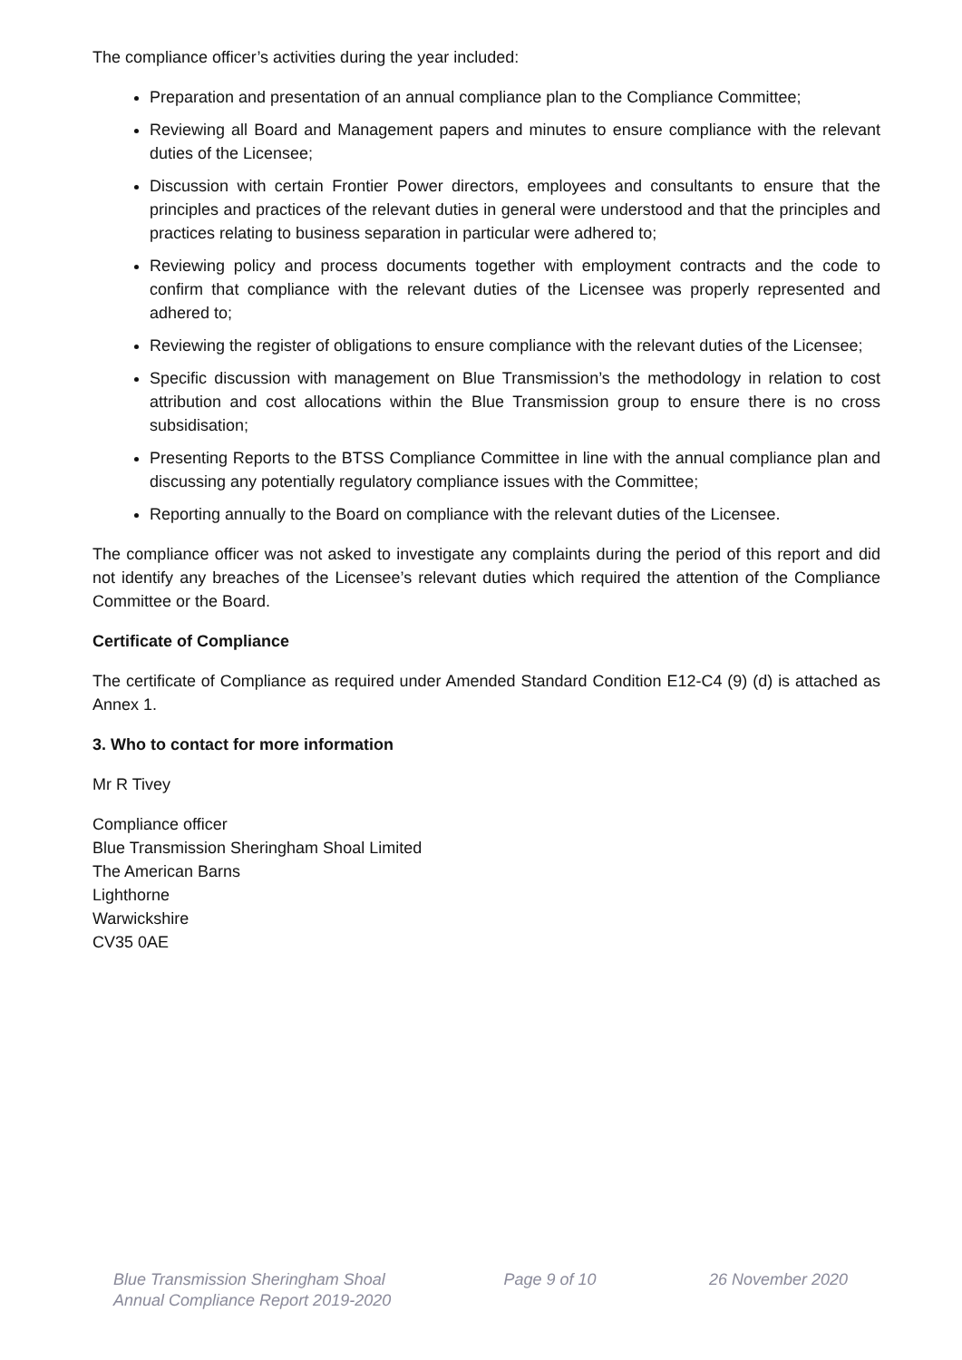The compliance officer’s activities during the year included:
Preparation and presentation of an annual compliance plan to the Compliance Committee;
Reviewing all Board and Management papers and minutes to ensure compliance with the relevant duties of the Licensee;
Discussion with certain Frontier Power directors, employees and consultants to ensure that the principles and practices of the relevant duties in general were understood and that the principles and practices relating to business separation in particular were adhered to;
Reviewing policy and process documents together with employment contracts and the code to confirm that compliance with the relevant duties of the Licensee was properly represented and adhered to;
Reviewing the register of obligations to ensure compliance with the relevant duties of the Licensee;
Specific discussion with management on Blue Transmission’s the methodology in relation to cost attribution and cost allocations within the Blue Transmission group to ensure there is no cross subsidisation;
Presenting Reports to the BTSS Compliance Committee in line with the annual compliance plan and discussing any potentially regulatory compliance issues with the Committee;
Reporting annually to the Board on compliance with the relevant duties of the Licensee.
The compliance officer was not asked to investigate any complaints during the period of this report and did not identify any breaches of the Licensee’s relevant duties which required the attention of the Compliance Committee or the Board.
Certificate of Compliance
The certificate of Compliance as required under Amended Standard Condition E12-C4 (9) (d) is attached as Annex 1.
3. Who to contact for more information
Mr R Tivey
Compliance officer
Blue Transmission Sheringham Shoal Limited
The American Barns
Lighthorne
Warwickshire
CV35 0AE
Blue Transmission Sheringham Shoal
Annual Compliance Report 2019-2020
Page 9 of 10 26 November 2020